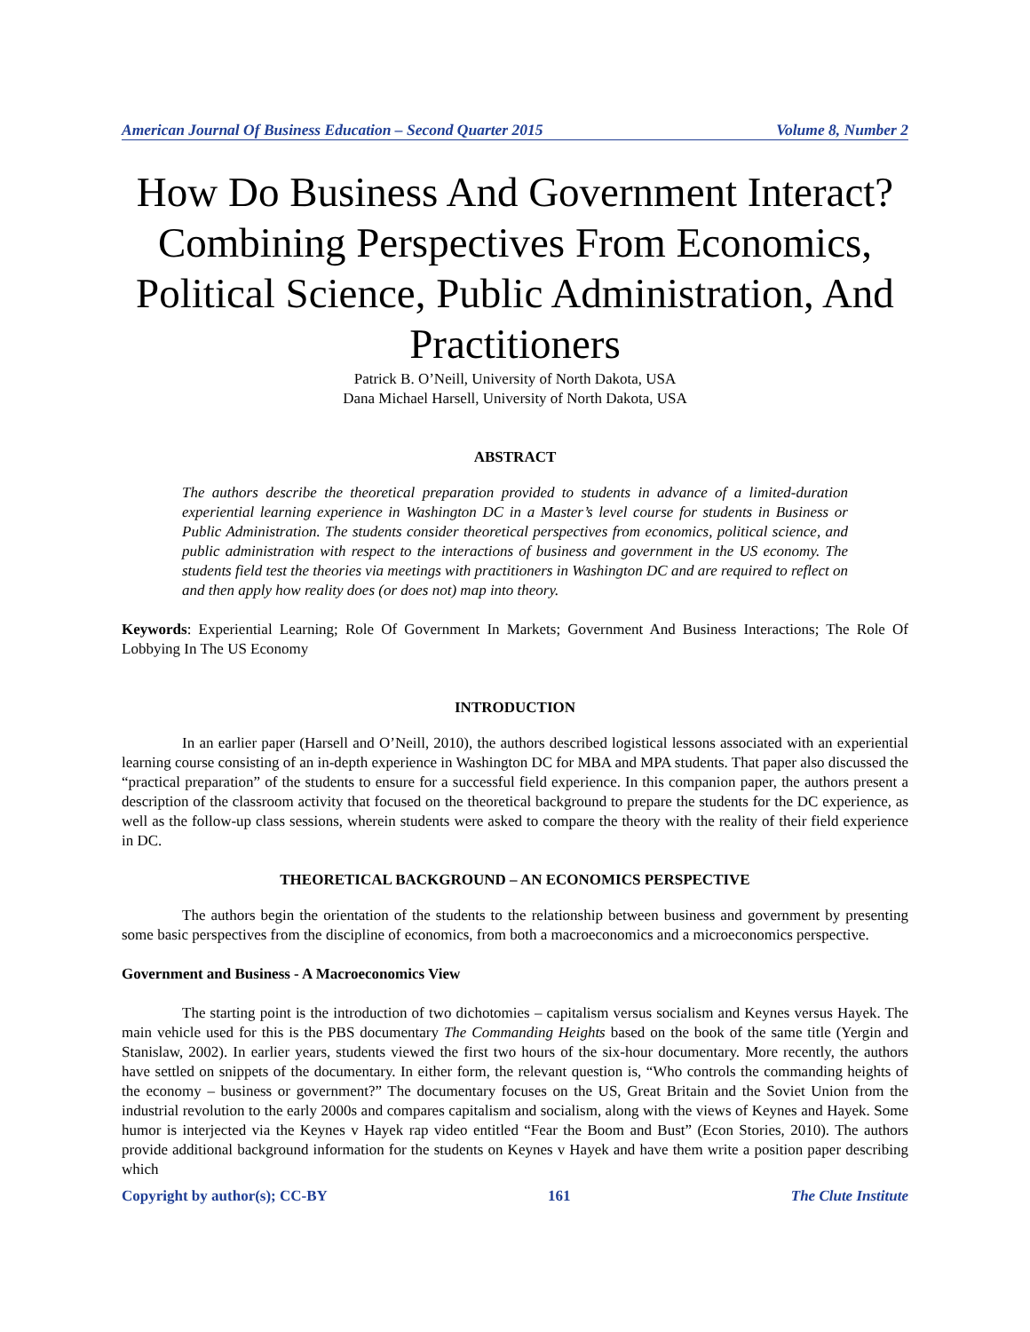American Journal Of Business Education – Second Quarter 2015 Volume 8, Number 2
How Do Business And Government Interact? Combining Perspectives From Economics, Political Science, Public Administration, And Practitioners
Patrick B. O’Neill, University of North Dakota, USA
Dana Michael Harsell, University of North Dakota, USA
ABSTRACT
The authors describe the theoretical preparation provided to students in advance of a limited-duration experiential learning experience in Washington DC in a Master’s level course for students in Business or Public Administration. The students consider theoretical perspectives from economics, political science, and public administration with respect to the interactions of business and government in the US economy. The students field test the theories via meetings with practitioners in Washington DC and are required to reflect on and then apply how reality does (or does not) map into theory.
Keywords: Experiential Learning; Role Of Government In Markets; Government And Business Interactions; The Role Of Lobbying In The US Economy
INTRODUCTION
In an earlier paper (Harsell and O’Neill, 2010), the authors described logistical lessons associated with an experiential learning course consisting of an in-depth experience in Washington DC for MBA and MPA students. That paper also discussed the “practical preparation” of the students to ensure for a successful field experience. In this companion paper, the authors present a description of the classroom activity that focused on the theoretical background to prepare the students for the DC experience, as well as the follow-up class sessions, wherein students were asked to compare the theory with the reality of their field experience in DC.
THEORETICAL BACKGROUND – AN ECONOMICS PERSPECTIVE
The authors begin the orientation of the students to the relationship between business and government by presenting some basic perspectives from the discipline of economics, from both a macroeconomics and a microeconomics perspective.
Government and Business - A Macroeconomics View
The starting point is the introduction of two dichotomies – capitalism versus socialism and Keynes versus Hayek. The main vehicle used for this is the PBS documentary The Commanding Heights based on the book of the same title (Yergin and Stanislaw, 2002). In earlier years, students viewed the first two hours of the six-hour documentary. More recently, the authors have settled on snippets of the documentary. In either form, the relevant question is, “Who controls the commanding heights of the economy – business or government?” The documentary focuses on the US, Great Britain and the Soviet Union from the industrial revolution to the early 2000s and compares capitalism and socialism, along with the views of Keynes and Hayek. Some humor is interjected via the Keynes v Hayek rap video entitled “Fear the Boom and Bust” (Econ Stories, 2010). The authors provide additional background information for the students on Keynes v Hayek and have them write a position paper describing which
Copyright by author(s); CC-BY 161 The Clute Institute